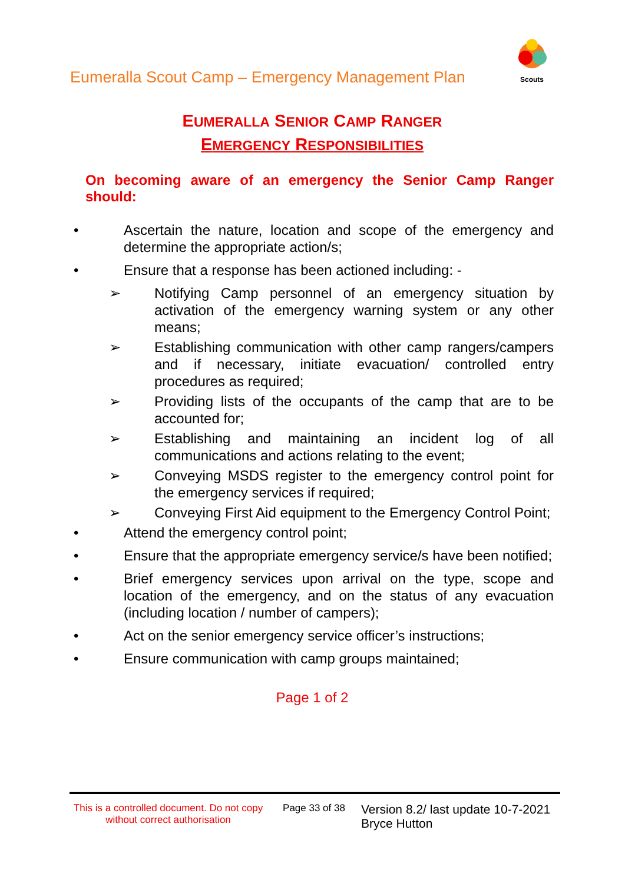Eumeralla Scout Camp – Emergency Management Plan
Scouts
EUMERALLA SENIOR CAMP RANGER
EMERGENCY RESPONSIBILITIES
On becoming aware of an emergency the Senior Camp Ranger should:
• Ascertain the nature, location and scope of the emergency and determine the appropriate action/s;
• Ensure that a response has been actioned including: -
➢ Notifying Camp personnel of an emergency situation by activation of the emergency warning system or any other means;
➢ Establishing communication with other camp rangers/campers and if necessary, initiate evacuation/ controlled entry procedures as required;
➢ Providing lists of the occupants of the camp that are to be accounted for;
➢ Establishing and maintaining an incident log of all communications and actions relating to the event;
➢ Conveying MSDS register to the emergency control point for the emergency services if required;
➢ Conveying First Aid equipment to the Emergency Control Point;
• Attend the emergency control point;
• Ensure that the appropriate emergency service/s have been notified;
• Brief emergency services upon arrival on the type, scope and location of the emergency, and on the status of any evacuation (including location / number of campers);
• Act on the senior emergency service officer’s instructions;
• Ensure communication with camp groups maintained;
Page 1 of 2
This is a controlled document. Do not copy without correct authorisation
Page 33 of 38
Version 8.2/ last update 10-7-2021
Bryce Hutton